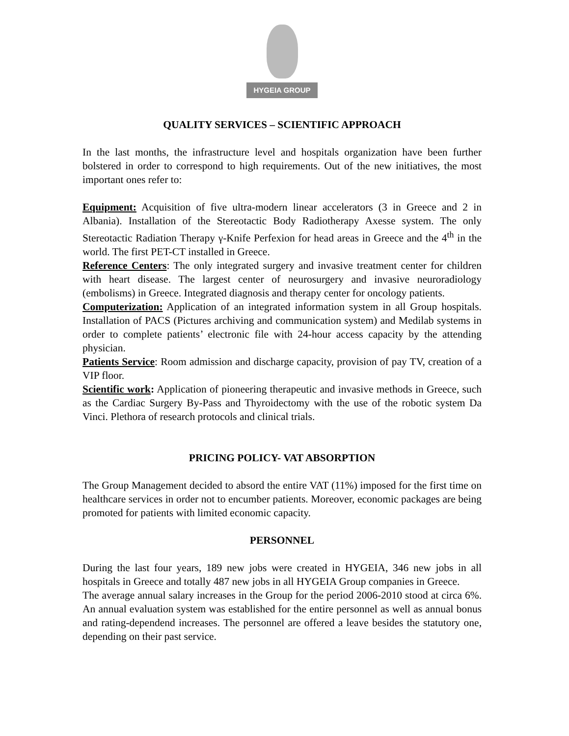HYGEIA GROUP
QUALITY SERVICES – SCIENTIFIC APPROACH
In the last months, the infrastructure level and hospitals organization have been further bolstered in order to correspond to high requirements. Out of the new initiatives, the most important ones refer to:
Equipment: Acquisition of five ultra-modern linear accelerators (3 in Greece and 2 in Albania). Installation of the Stereotactic Body Radiotherapy Axesse system. The only Stereotactic Radiation Therapy γ-Knife Perfexion for head areas in Greece and the 4<sup>th</sup> in the world. The first PET-CT installed in Greece.
Reference Centers: The only integrated surgery and invasive treatment center for children with heart disease. The largest center of neurosurgery and invasive neuroradiology (embolisms) in Greece. Integrated diagnosis and therapy center for oncology patients.
Computerization: Application of an integrated information system in all Group hospitals. Installation of PACS (Pictures archiving and communication system) and Medilab systems in order to complete patients’ electronic file with 24-hour access capacity by the attending physician.
Patients Service: Room admission and discharge capacity, provision of pay TV, creation of a VIP floor.
Scientific work: Application of pioneering therapeutic and invasive methods in Greece, such as the Cardiac Surgery By-Pass and Thyroidectomy with the use of the robotic system Da Vinci. Plethora of research protocols and clinical trials.
PRICING POLICY- VAT ABSORPTION
The Group Management decided to absord the entire VAT (11%) imposed for the first time on healthcare services in order not to encumber patients. Moreover, economic packages are being promoted for patients with limited economic capacity.
PERSONNEL
During the last four years, 189 new jobs were created in HYGEIA, 346 new jobs in all hospitals in Greece and totally 487 new jobs in all HYGEIA Group companies in Greece.
The average annual salary increases in the Group for the period 2006-2010 stood at circa 6%. An annual evaluation system was established for the entire personnel as well as annual bonus and rating-dependend increases. The personnel are offered a leave besides the statutory one, depending on their past service.